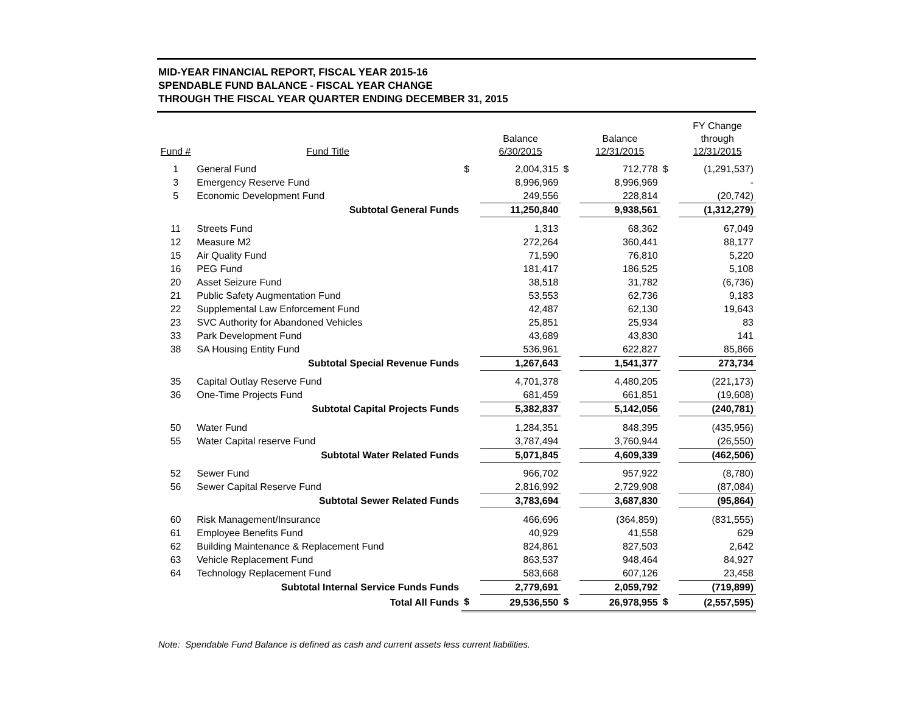MID-YEAR FINANCIAL REPORT, FISCAL YEAR 2015-16
SPENDABLE FUND BALANCE - FISCAL YEAR CHANGE
THROUGH THE FISCAL YEAR QUARTER ENDING DECEMBER 31, 2015
| Fund # | Fund Title | | Balance 6/30/2015 | | Balance 12/31/2015 | | FY Change through 12/31/2015 |
| --- | --- | --- | --- | --- | --- | --- | --- |
| 1 | General Fund | $ | 2,004,315 | $ | 712,778 | $ | (1,291,537) |
| 3 | Emergency Reserve Fund | | 8,996,969 | | 8,996,969 | | - |
| 5 | Economic Development Fund | | 249,556 | | 228,814 | | (20,742) |
| | Subtotal General Funds | | 11,250,840 | | 9,938,561 | | (1,312,279) |
| 11 | Streets Fund | | 1,313 | | 68,362 | | 67,049 |
| 12 | Measure M2 | | 272,264 | | 360,441 | | 88,177 |
| 15 | Air Quality Fund | | 71,590 | | 76,810 | | 5,220 |
| 16 | PEG Fund | | 181,417 | | 186,525 | | 5,108 |
| 20 | Asset Seizure Fund | | 38,518 | | 31,782 | | (6,736) |
| 21 | Public Safety Augmentation Fund | | 53,553 | | 62,736 | | 9,183 |
| 22 | Supplemental Law Enforcement Fund | | 42,487 | | 62,130 | | 19,643 |
| 23 | SVC Authority for Abandoned Vehicles | | 25,851 | | 25,934 | | 83 |
| 33 | Park Development Fund | | 43,689 | | 43,830 | | 141 |
| 38 | SA Housing Entity Fund | | 536,961 | | 622,827 | | 85,866 |
| | Subtotal Special Revenue Funds | | 1,267,643 | | 1,541,377 | | 273,734 |
| 35 | Capital Outlay Reserve Fund | | 4,701,378 | | 4,480,205 | | (221,173) |
| 36 | One-Time Projects Fund | | 681,459 | | 661,851 | | (19,608) |
| | Subtotal Capital Projects Funds | | 5,382,837 | | 5,142,056 | | (240,781) |
| 50 | Water Fund | | 1,284,351 | | 848,395 | | (435,956) |
| 55 | Water Capital reserve Fund | | 3,787,494 | | 3,760,944 | | (26,550) |
| | Subtotal Water Related Funds | | 5,071,845 | | 4,609,339 | | (462,506) |
| 52 | Sewer Fund | | 966,702 | | 957,922 | | (8,780) |
| 56 | Sewer Capital Reserve Fund | | 2,816,992 | | 2,729,908 | | (87,084) |
| | Subtotal Sewer Related Funds | | 3,783,694 | | 3,687,830 | | (95,864) |
| 60 | Risk Management/Insurance | | 466,696 | | (364,859) | | (831,555) |
| 61 | Employee Benefits Fund | | 40,929 | | 41,558 | | 629 |
| 62 | Building Maintenance & Replacement Fund | | 824,861 | | 827,503 | | 2,642 |
| 63 | Vehicle Replacement Fund | | 863,537 | | 948,464 | | 84,927 |
| 64 | Technology Replacement Fund | | 583,668 | | 607,126 | | 23,458 |
| | Subtotal Internal Service Funds Funds | | 2,779,691 | | 2,059,792 | | (719,899) |
| | Total All Funds | $ | 29,536,550 | $ | 26,978,955 | $ | (2,557,595) |
Note: Spendable Fund Balance is defined as cash and current assets less current liabilities.